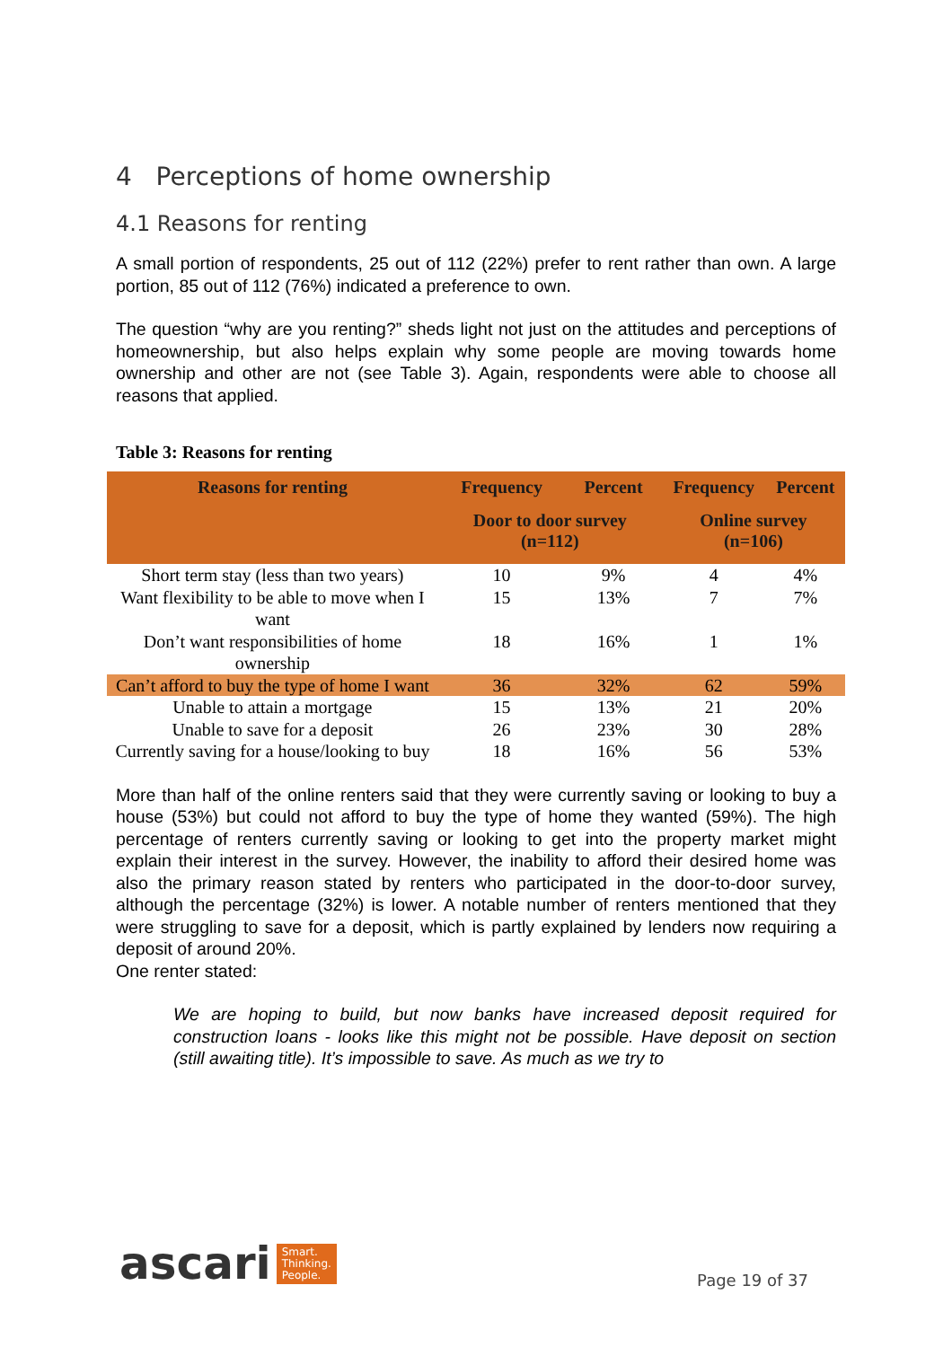4 Perceptions of home ownership
4.1 Reasons for renting
A small portion of respondents, 25 out of 112 (22%) prefer to rent rather than own. A large portion, 85 out of 112 (76%) indicated a preference to own.
The question “why are you renting?” sheds light not just on the attitudes and perceptions of homeownership, but also helps explain why some people are moving towards home ownership and other are not (see Table 3). Again, respondents were able to choose all reasons that applied.
Table 3: Reasons for renting
| Reasons for renting | Frequency | Percent | Frequency | Percent |
| --- | --- | --- | --- | --- |
| | Door to door survey (n=112) | | Online survey (n=106) | |
| Short term stay (less than two years) | 10 | 9% | 4 | 4% |
| Want flexibility to be able to move when I want | 15 | 13% | 7 | 7% |
| Don’t want responsibilities of home ownership | 18 | 16% | 1 | 1% |
| Can’t afford to buy the type of home I want | 36 | 32% | 62 | 59% |
| Unable to attain a mortgage | 15 | 13% | 21 | 20% |
| Unable to save for a deposit | 26 | 23% | 30 | 28% |
| Currently saving for a house/looking to buy | 18 | 16% | 56 | 53% |
More than half of the online renters said that they were currently saving or looking to buy a house (53%) but could not afford to buy the type of home they wanted (59%). The high percentage of renters currently saving or looking to get into the property market might explain their interest in the survey. However, the inability to afford their desired home was also the primary reason stated by renters who participated in the door-to-door survey, although the percentage (32%) is lower. A notable number of renters mentioned that they were struggling to save for a deposit, which is partly explained by lenders now requiring a deposit of around 20%.
One renter stated:
We are hoping to build, but now banks have increased deposit required for construction loans - looks like this might not be possible. Have deposit on section (still awaiting title). It’s impossible to save. As much as we try to
ascari Smart.
Thinking.
People.
Page 19 of 37